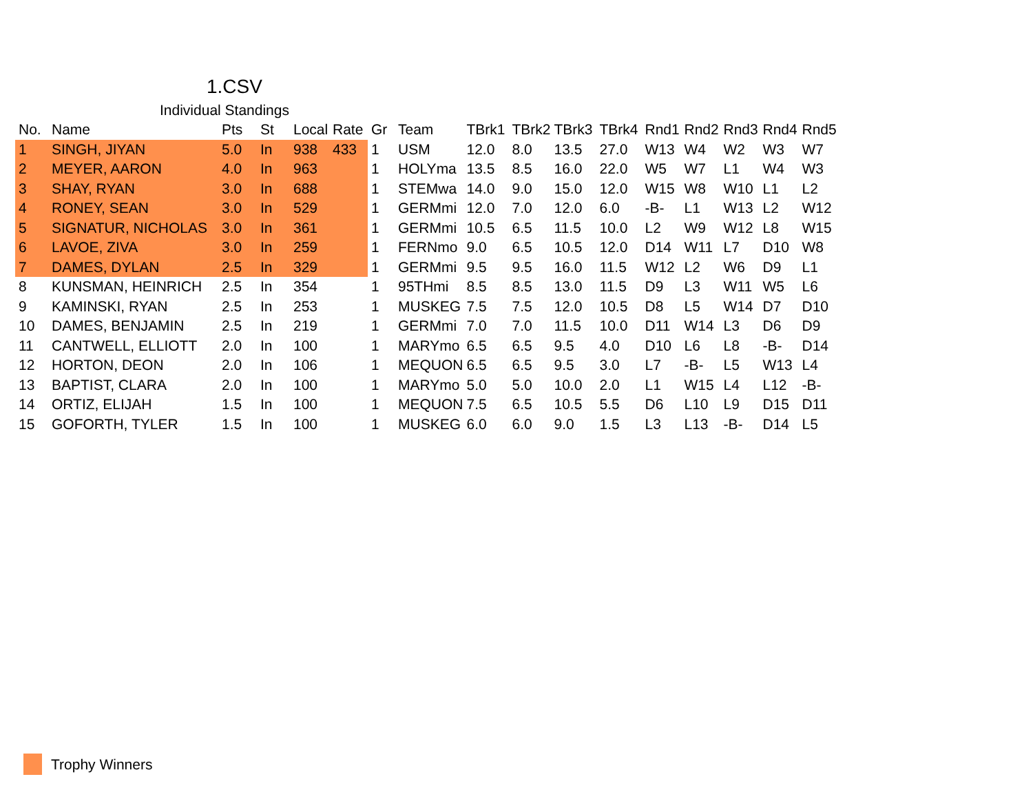1.CSV
Individual Standings
| No. | Name | Pts | St | Local | Rate | Gr | Team | TBrk1 | TBrk2 | TBrk3 | TBrk4 | Rnd1 | Rnd2 | Rnd3 | Rnd4 | Rnd5 |
| --- | --- | --- | --- | --- | --- | --- | --- | --- | --- | --- | --- | --- | --- | --- | --- | --- |
| 1 | SINGH, JIYAN | 5.0 | In | 938 | 433 | 1 | USM | 12.0 | 8.0 | 13.5 | 27.0 | W13 | W4 | W2 | W3 | W7 |
| 2 | MEYER, AARON | 4.0 | In | 963 | | 1 | HOLYma | 13.5 | 8.5 | 16.0 | 22.0 | W5 | W7 | L1 | W4 | W3 |
| 3 | SHAY, RYAN | 3.0 | In | 688 | | 1 | STEMwa | 14.0 | 9.0 | 15.0 | 12.0 | W15 | W8 | W10 | L1 | L2 |
| 4 | RONEY, SEAN | 3.0 | In | 529 | | 1 | GERMmi | 12.0 | 7.0 | 12.0 | 6.0 | -B- | L1 | W13 | L2 | W12 |
| 5 | SIGNATUR, NICHOLAS | 3.0 | In | 361 | | 1 | GERMmi | 10.5 | 6.5 | 11.5 | 10.0 | L2 | W9 | W12 | L8 | W15 |
| 6 | LAVOE, ZIVA | 3.0 | In | 259 | | 1 | FERNmo | 9.0 | 6.5 | 10.5 | 12.0 | D14 | W11 | L7 | D10 | W8 |
| 7 | DAMES, DYLAN | 2.5 | In | 329 | | 1 | GERMmi | 9.5 | 9.5 | 16.0 | 11.5 | W12 | L2 | W6 | D9 | L1 |
| 8 | KUNSMAN, HEINRICH | 2.5 | In | 354 | | 1 | 95THmi | 8.5 | 8.5 | 13.0 | 11.5 | D9 | L3 | W11 | W5 | L6 |
| 9 | KAMINSKI, RYAN | 2.5 | In | 253 | | 1 | MUSKEG | 7.5 | 7.5 | 12.0 | 10.5 | D8 | L5 | W14 | D7 | D10 |
| 10 | DAMES, BENJAMIN | 2.5 | In | 219 | | 1 | GERMmi | 7.0 | 7.0 | 11.5 | 10.0 | D11 | W14 | L3 | D6 | D9 |
| 11 | CANTWELL, ELLIOTT | 2.0 | In | 100 | | 1 | MARYmo | 6.5 | 6.5 | 9.5 | 4.0 | D10 | L6 | L8 | -B- | D14 |
| 12 | HORTON, DEON | 2.0 | In | 106 | | 1 | MEQUON | 6.5 | 6.5 | 9.5 | 3.0 | L7 | -B- | L5 | W13 | L4 |
| 13 | BAPTIST, CLARA | 2.0 | In | 100 | | 1 | MARYmo | 5.0 | 5.0 | 10.0 | 2.0 | L1 | W15 | L4 | L12 | -B- |
| 14 | ORTIZ, ELIJAH | 1.5 | In | 100 | | 1 | MEQUON | 7.5 | 6.5 | 10.5 | 5.5 | D6 | L10 | L9 | D15 | D11 |
| 15 | GOFORTH, TYLER | 1.5 | In | 100 | | 1 | MUSKEG | 6.0 | 6.0 | 9.0 | 1.5 | L3 | L13 | -B- | D14 | L5 |
Trophy Winners